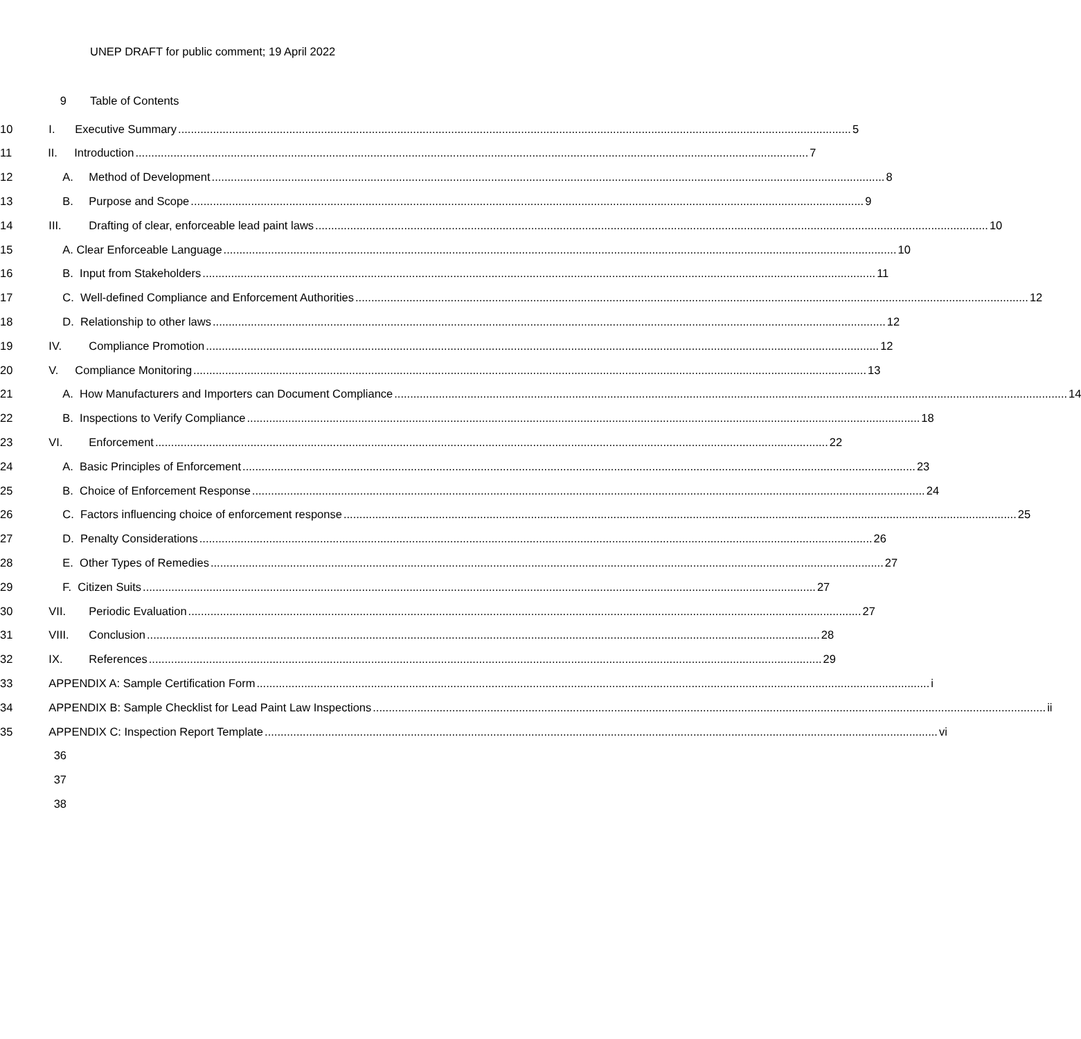UNEP DRAFT for public comment; 19 April 2022
9 Table of Contents
10 I. Executive Summary 5
11 II. Introduction 7
12 A. Method of Development 8
13 B. Purpose and Scope 9
14
III. Drafting of clear, enforceable lead paint laws 10
15
A. Clear Enforceable Language 10
16 B. Input from Stakeholders 11
17
C. Well-defined Compliance and Enforcement Authorities 12
18
D. Relationship to other laws 12
19 IV. Compliance Promotion 12
20 V. Compliance Monitoring 13
21
A. How Manufacturers and Importers can Document Compliance 14
22
B. Inspections to Verify Compliance 18
23 VI. Enforcement 22
24
A. Basic Principles of Enforcement 23
25
B. Choice of Enforcement Response 24
26
C. Factors influencing choice of enforcement response 25
27 D. Penalty Considerations 26
28 E. Other Types of Remedies 27
29 F. Citizen Suits 27
30 VII. Periodic Evaluation 27
31 VIII. Conclusion 28
32 IX. References 29
33
APPENDIX A: Sample Certification Form i
34
APPENDIX B: Sample Checklist for Lead Paint Law Inspections ii
35
APPENDIX C: Inspection Report Template vi
36
37
38